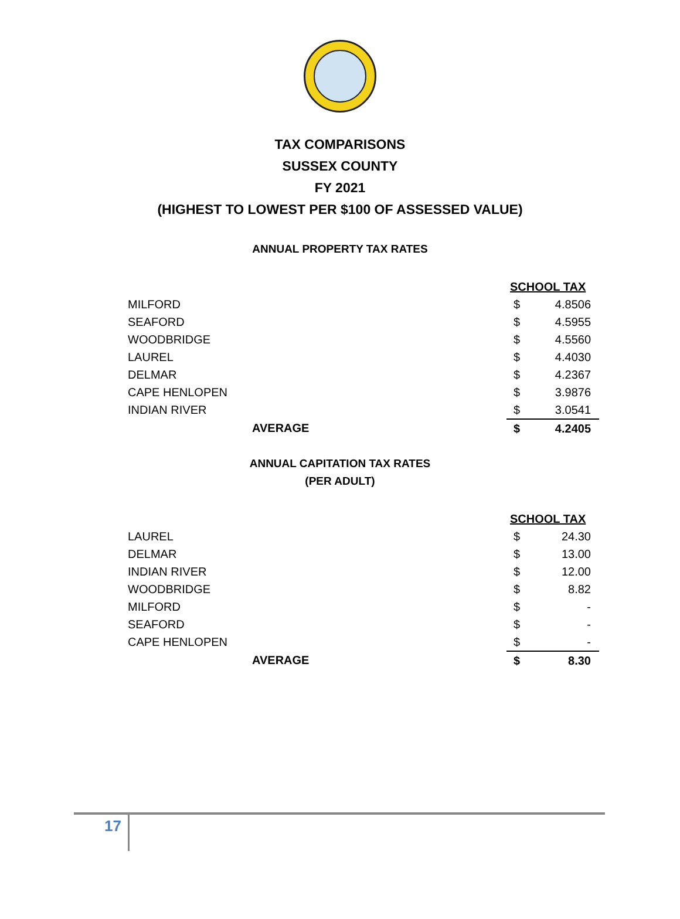TAX COMPARISONS
SUSSEX COUNTY
FY 2021
(HIGHEST TO LOWEST PER $100 OF ASSESSED VALUE)
ANNUAL PROPERTY TAX RATES
| | | SCHOOL TAX | |
| MILFORD | | $ | 4.8506 |
| SEAFORD | | $ | 4.5955 |
| WOODBRIDGE | | $ | 4.5560 |
| LAUREL | | $ | 4.4030 |
| DELMAR | | $ | 4.2367 |
| CAPE HENLOPEN | | $ | 3.9876 |
| INDIAN RIVER | | $ | 3.0541 |
| | AVERAGE | $ | 4.2405 |
ANNUAL CAPITATION TAX RATES
(PER ADULT)
| | | SCHOOL TAX | |
| LAUREL | | $ | 24.30 |
| DELMAR | | $ | 13.00 |
| INDIAN RIVER | | $ | 12.00 |
| WOODBRIDGE | | $ | 8.82 |
| MILFORD | | $ | - |
| SEAFORD | | $ | - |
| CAPE HENLOPEN | | $ | - |
| | AVERAGE | $ | 8.30 |
17